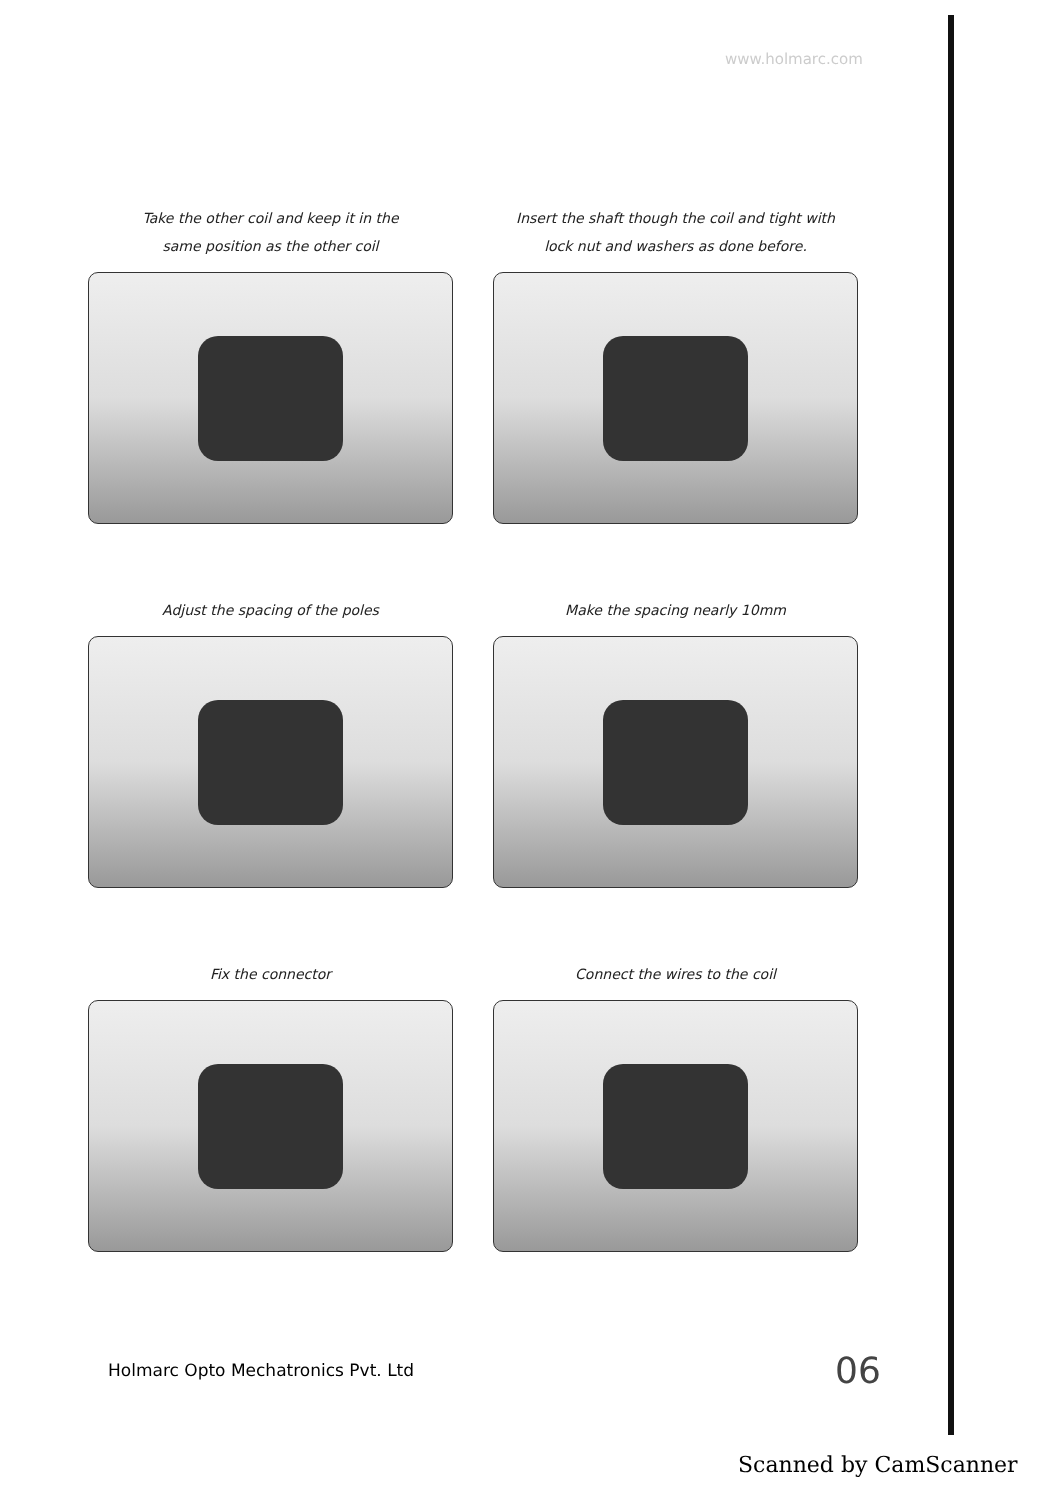www.holmarc.com
Take the other coil and keep it in the
same position as the other coil
Insert the shaft though the coil and tight with
lock nut and washers as done before.
Adjust the spacing of the poles
Make the spacing nearly 10mm
Fix the connector
Connect the wires to the coil
Holmarc Opto Mechatronics Pvt. Ltd
06
Scanned by CamScanner